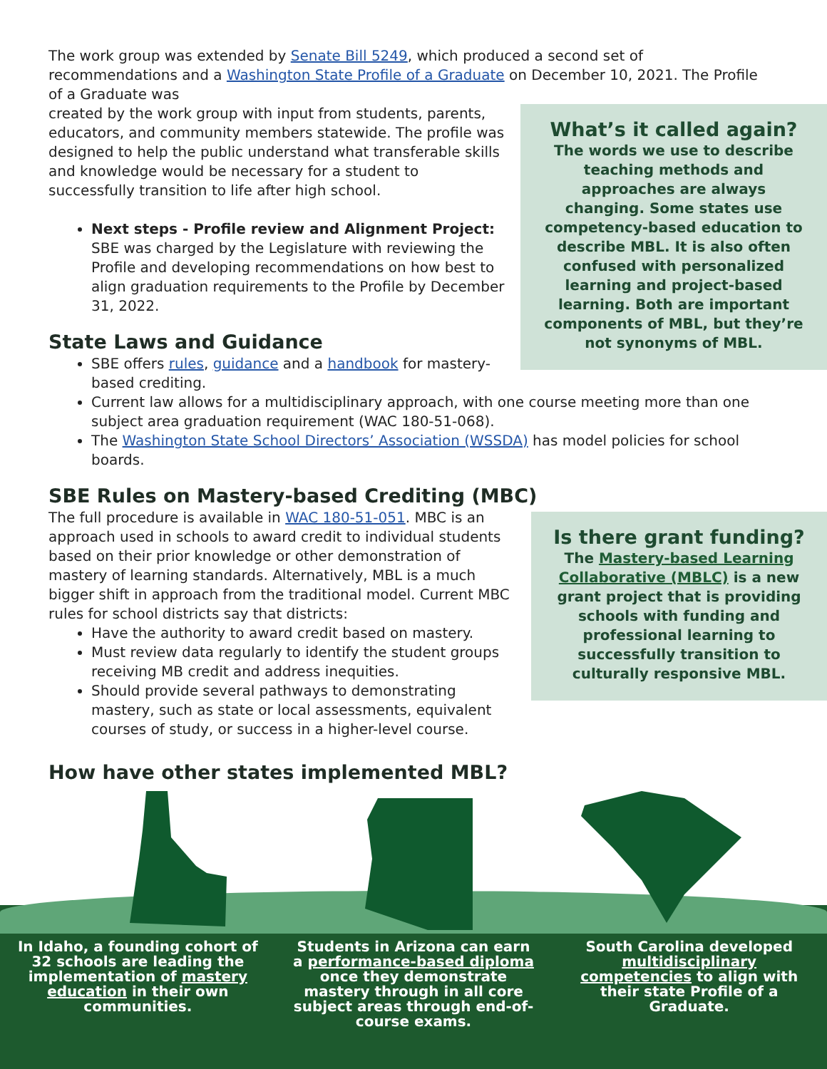The work group was extended by Senate Bill 5249, which produced a second set of recommendations and a Washington State Profile of a Graduate on December 10, 2021. The Profile of a Graduate was
What’s it called again?
The words we use to describe teaching methods and approaches are always changing. Some states use competency-based education to describe MBL. It is also often confused with personalized learning and project-based learning. Both are important components of MBL, but they’re not synonyms of MBL.
created by the work group with input from students, parents, educators, and community members statewide. The profile was designed to help the public understand what transferable skills and knowledge would be necessary for a student to successfully transition to life after high school.
Next steps - Profile review and Alignment Project: SBE was charged by the Legislature with reviewing the Profile and developing recommendations on how best to align graduation requirements to the Profile by December 31, 2022.
State Laws and Guidance
SBE offers rules, guidance and a handbook for mastery-based crediting.
Current law allows for a multidisciplinary approach, with one course meeting more than one subject area graduation requirement (WAC 180-51-068).
The Washington State School Directors’ Association (WSSDA) has model policies for school boards.
SBE Rules on Mastery-based Crediting (MBC)
Is there grant funding?
The Mastery-based Learning Collaborative (MBLC) is a new grant project that is providing schools with funding and professional learning to successfully transition to culturally responsive MBL.
The full procedure is available in WAC 180-51-051. MBC is an approach used in schools to award credit to individual students based on their prior knowledge or other demonstration of mastery of learning standards. Alternatively, MBL is a much bigger shift in approach from the traditional model. Current MBC rules for school districts say that districts:
Have the authority to award credit based on mastery.
Must review data regularly to identify the student groups receiving MB credit and address inequities.
Should provide several pathways to demonstrating mastery, such as state or local assessments, equivalent courses of study, or success in a higher-level course.
How have other states implemented MBL?
In Idaho, a founding cohort of 32 schools are leading the implementation of mastery education in their own communities.
Students in Arizona can earn a performance-based diploma once they demonstrate mastery through in all core subject areas through end-of-course exams.
South Carolina developed multidisciplinary competencies to align with their state Profile of a Graduate.